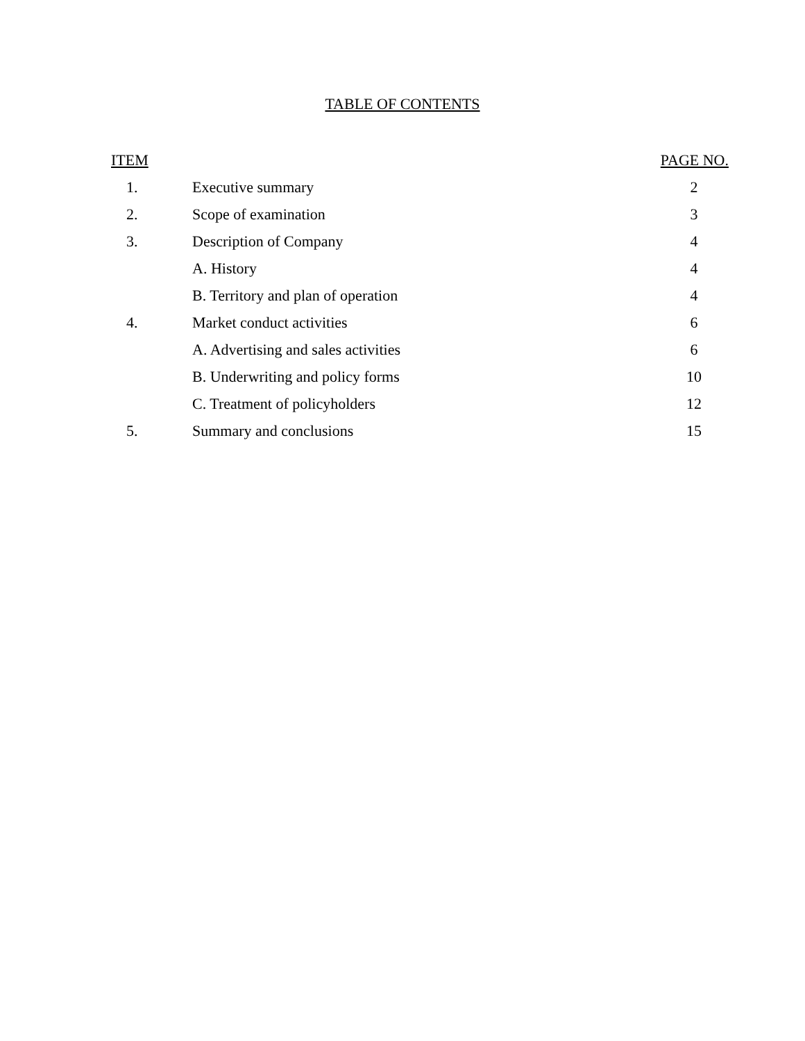TABLE OF CONTENTS
| ITEM | | PAGE NO. |
| --- | --- | --- |
| 1. | Executive summary | 2 |
| 2. | Scope of examination | 3 |
| 3. | Description of Company | 4 |
| | A. History | 4 |
| | B. Territory and plan of operation | 4 |
| 4. | Market conduct activities | 6 |
| | A. Advertising and sales activities | 6 |
| | B. Underwriting and policy forms | 10 |
| | C. Treatment of policyholders | 12 |
| 5. | Summary and conclusions | 15 |